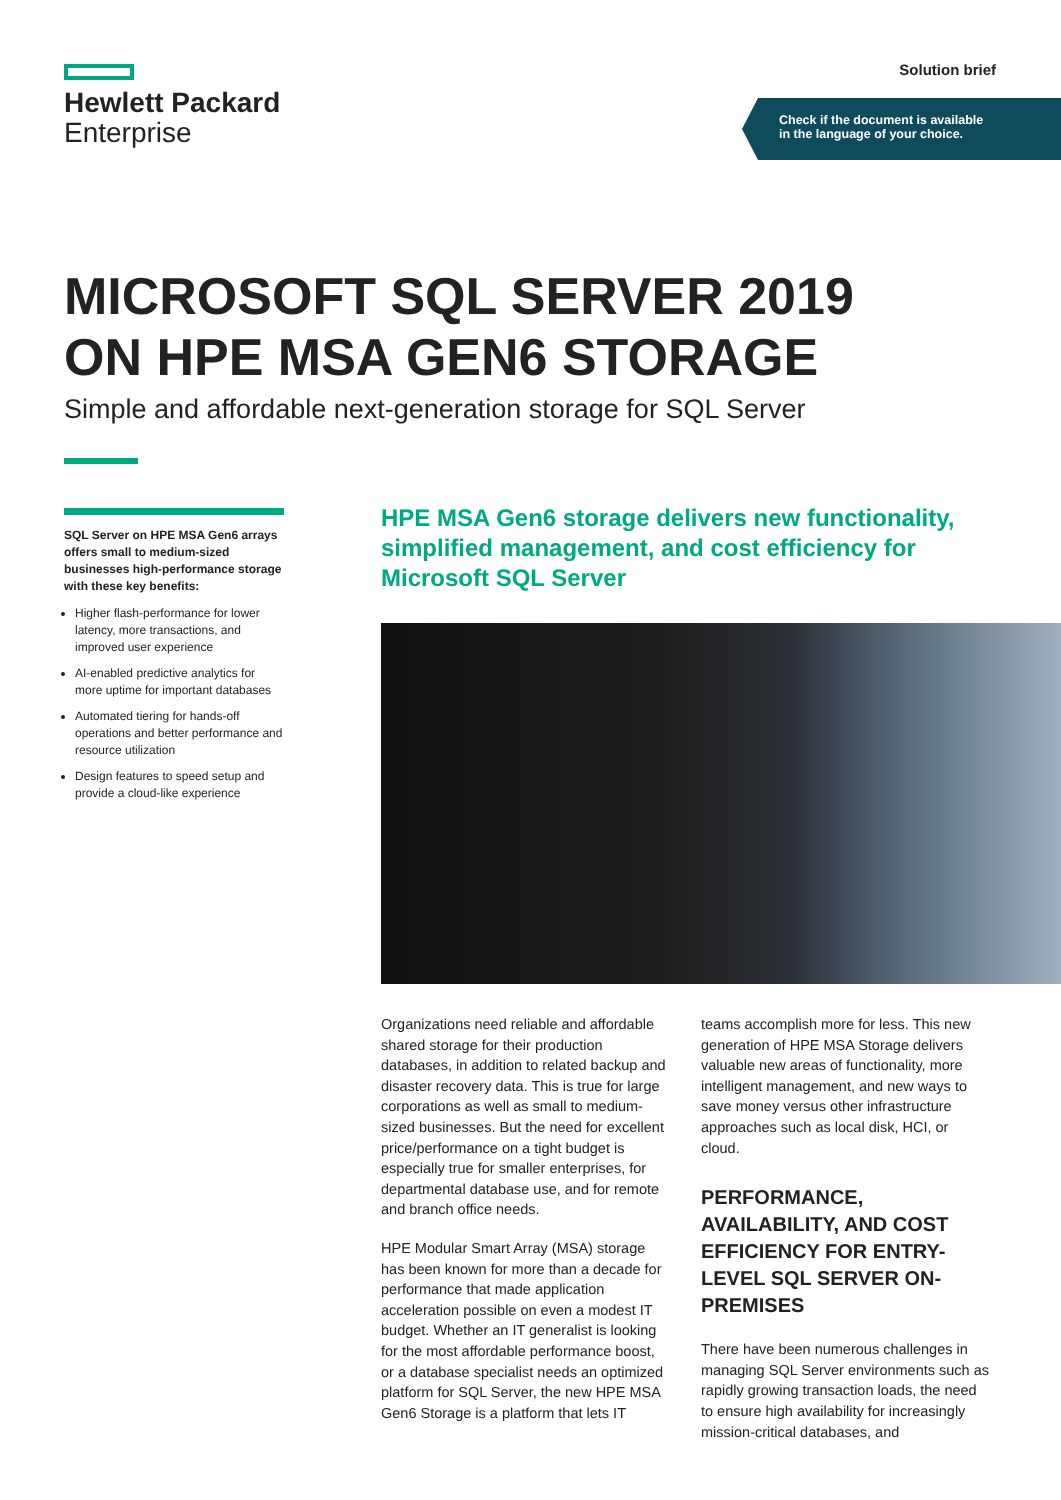Hewlett Packard
Enterprise
Solution brief
Check if the document is available
in the language of your choice.
MICROSOFT SQL SERVER 2019
ON HPE MSA GEN6 STORAGE
Simple and affordable next-generation storage for SQL Server
SQL Server on HPE MSA Gen6 arrays offers small to medium-sized businesses high-performance storage with these key benefits:
Higher flash-performance for lower latency, more transactions, and improved user experience
AI-enabled predictive analytics for more uptime for important databases
Automated tiering for hands-off operations and better performance and resource utilization
Design features to speed setup and provide a cloud-like experience
HPE MSA Gen6 storage delivers new functionality, simplified management, and cost efficiency for Microsoft SQL Server
Organizations need reliable and affordable shared storage for their production databases, in addition to related backup and disaster recovery data. This is true for large corporations as well as small to medium-sized businesses. But the need for excellent price/performance on a tight budget is especially true for smaller enterprises, for departmental database use, and for remote and branch office needs.
HPE Modular Smart Array (MSA) storage has been known for more than a decade for performance that made application acceleration possible on even a modest IT budget. Whether an IT generalist is looking for the most affordable performance boost, or a database specialist needs an optimized platform for SQL Server, the new HPE MSA Gen6 Storage is a platform that lets IT
teams accomplish more for less. This new generation of HPE MSA Storage delivers valuable new areas of functionality, more intelligent management, and new ways to save money versus other infrastructure approaches such as local disk, HCI, or cloud.
PERFORMANCE, AVAILABILITY, AND COST EFFICIENCY FOR ENTRY-LEVEL SQL SERVER ON-PREMISES
There have been numerous challenges in managing SQL Server environments such as rapidly growing transaction loads, the need to ensure high availability for increasingly mission-critical databases, and